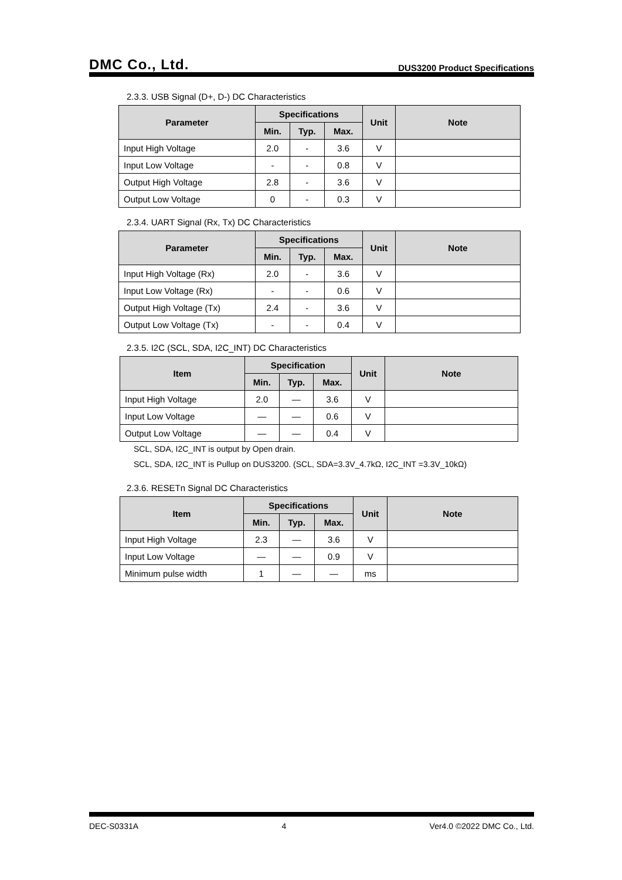DMC Co., Ltd. DUS3200 Product Specifications
2.3.3. USB Signal (D+, D-) DC Characteristics
| Parameter | Specifications | | | Unit | Note |
| --- | --- | --- | --- | --- | --- |
| | Min. | Typ. | Max. | | |
| Input High Voltage | 2.0 | - | 3.6 | V | |
| Input Low Voltage | - | - | 0.8 | V | |
| Output High Voltage | 2.8 | - | 3.6 | V | |
| Output Low Voltage | 0 | - | 0.3 | V | |
2.3.4. UART Signal (Rx, Tx) DC Characteristics
| Parameter | Specifications | | | Unit | Note |
| --- | --- | --- | --- | --- | --- |
| | Min. | Typ. | Max. | | |
| Input High Voltage (Rx) | 2.0 | - | 3.6 | V | |
| Input Low Voltage (Rx) | - | - | 0.6 | V | |
| Output High Voltage (Tx) | 2.4 | - | 3.6 | V | |
| Output Low Voltage (Tx) | - | - | 0.4 | V | |
2.3.5. I2C (SCL, SDA, I2C_INT) DC Characteristics
| Item | Specification | | | Unit | Note |
| --- | --- | --- | --- | --- | --- |
| | Min. | Typ. | Max. | | |
| Input High Voltage | 2.0 | — | 3.6 | V | |
| Input Low Voltage | — | — | 0.6 | V | |
| Output Low Voltage | — | — | 0.4 | V | |
SCL, SDA, I2C_INT is output by Open drain.
SCL, SDA, I2C_INT is Pullup on DUS3200. (SCL, SDA=3.3V_4.7kΩ, I2C_INT =3.3V_10kΩ)
2.3.6. RESETn Signal DC Characteristics
| Item | Specifications | | | Unit | Note |
| --- | --- | --- | --- | --- | --- |
| | Min. | Typ. | Max. | | |
| Input High Voltage | 2.3 | — | 3.6 | V | |
| Input Low Voltage | — | — | 0.9 | V | |
| Minimum pulse width | 1 | — | — | ms | |
DEC-S0331A 4 Ver4.0 ©2022 DMC Co., Ltd.